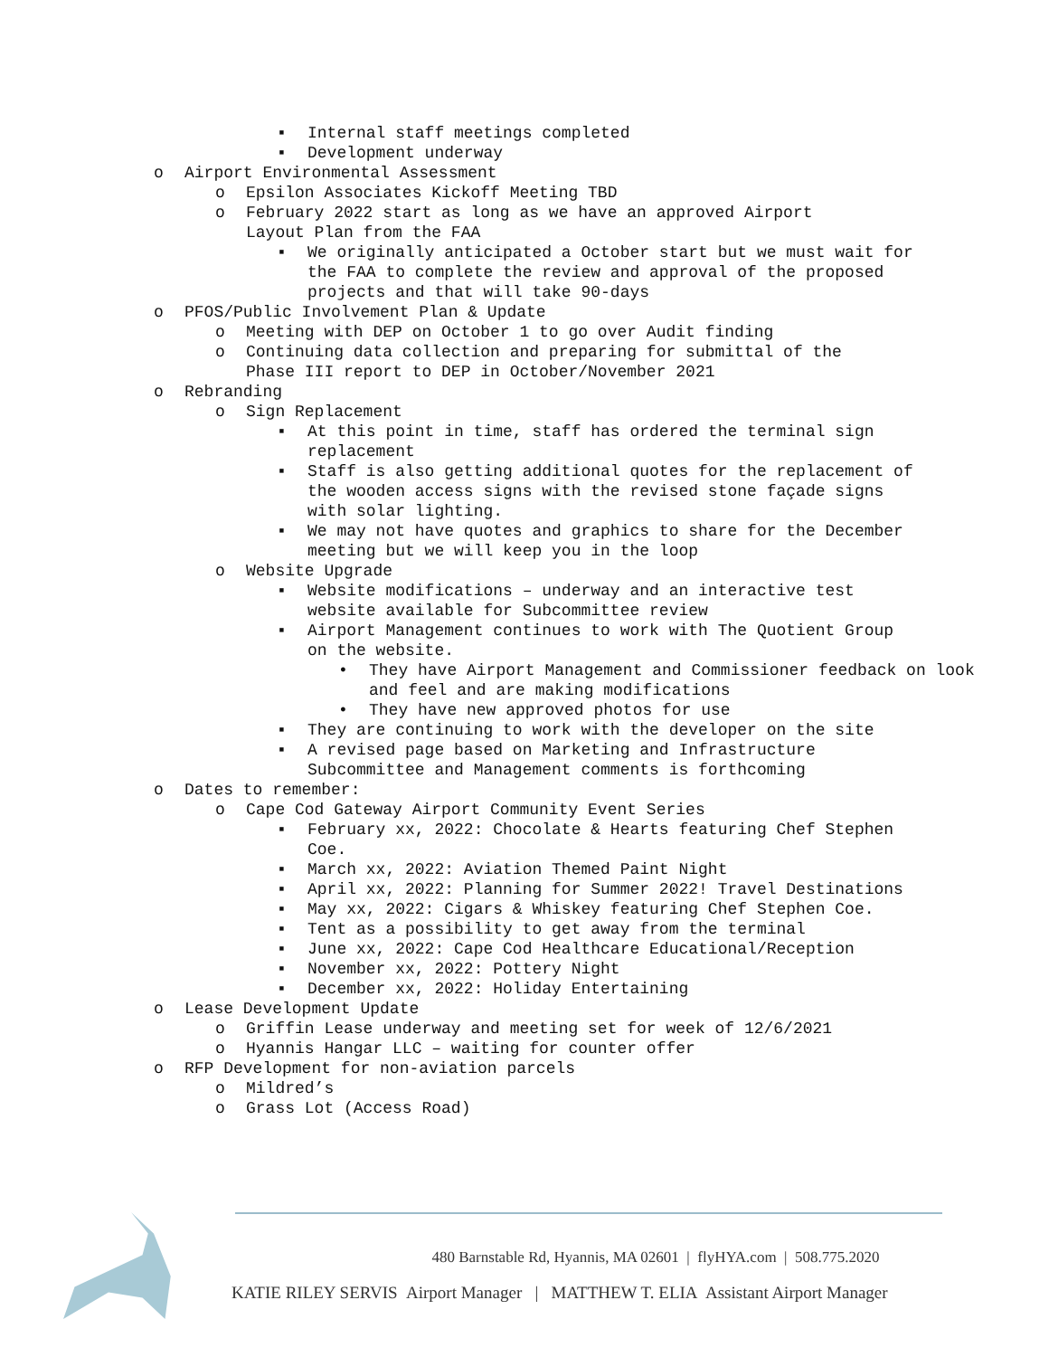▪ Internal staff meetings completed
▪ Development underway
o Airport Environmental Assessment
o Epsilon Associates Kickoff Meeting TBD
o February 2022 start as long as we have an approved Airport Layout Plan from the FAA
▪ We originally anticipated a October start but we must wait for the FAA to complete the review and approval of the proposed projects and that will take 90-days
o PFOS/Public Involvement Plan & Update
o Meeting with DEP on October 1 to go over Audit finding
o Continuing data collection and preparing for submittal of the Phase III report to DEP in October/November 2021
o Rebranding
o Sign Replacement
▪ At this point in time, staff has ordered the terminal sign replacement
▪ Staff is also getting additional quotes for the replacement of the wooden access signs with the revised stone façade signs with solar lighting.
▪ We may not have quotes and graphics to share for the December meeting but we will keep you in the loop
o Website Upgrade
▪ Website modifications – underway and an interactive test website available for Subcommittee review
▪ Airport Management continues to work with The Quotient Group on the website.
• They have Airport Management and Commissioner feedback on look and feel and are making modifications
• They have new approved photos for use
▪ They are continuing to work with the developer on the site
▪ A revised page based on Marketing and Infrastructure Subcommittee and Management comments is forthcoming
o Dates to remember:
o Cape Cod Gateway Airport Community Event Series
▪ February xx, 2022: Chocolate & Hearts featuring Chef Stephen Coe.
▪ March xx, 2022: Aviation Themed Paint Night
▪ April xx, 2022: Planning for Summer 2022! Travel Destinations
▪ May xx, 2022: Cigars & Whiskey featuring Chef Stephen Coe.
▪ Tent as a possibility to get away from the terminal
▪ June xx, 2022: Cape Cod Healthcare Educational/Reception
▪ November xx, 2022: Pottery Night
▪ December xx, 2022: Holiday Entertaining
o Lease Development Update
o Griffin Lease underway and meeting set for week of 12/6/2021
o Hyannis Hangar LLC – waiting for counter offer
o RFP Development for non-aviation parcels
o Mildred’s
o Grass Lot (Access Road)
480 Barnstable Rd, Hyannis, MA 02601 | flyHYA.com | 508.775.2020
KATIE RILEY SERVIS Airport Manager | MATTHEW T. ELIA Assistant Airport Manager